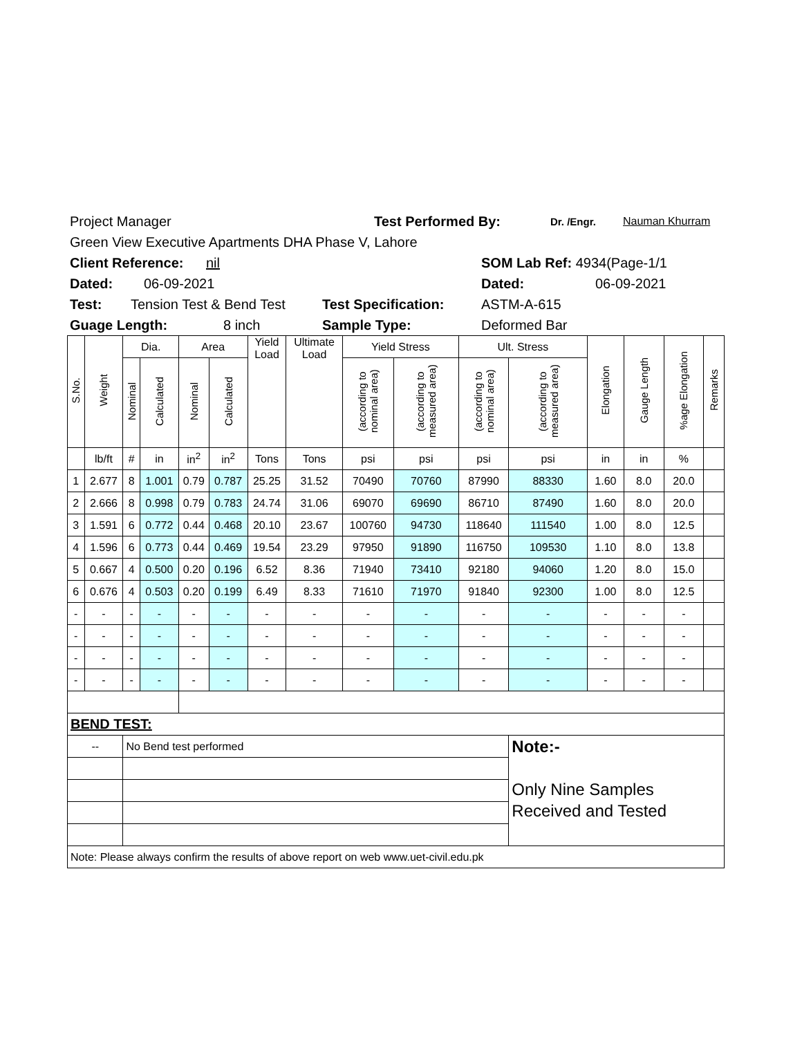Project Manager Test Performed By: Dr. /Engr. Nauman Khurram
Green View Executive Apartments DHA Phase V, Lahore
Client Reference: nil SOM Lab Ref: 4934(Page-1/1
Dated: 06-09-2021 Dated: 06-09-2021
Test: Tension Test & Bend Test Test Specification: ASTM-A-615
Guage Length: 8 inch Sample Type: Deformed Bar
| S.No. | Weight | Dia. | | Area | | Yield Load | Ultimate Load | Yield Stress | | Ult. Stress | | Elongation | Gauge Length | %age Elongation | Remarks |
| --- | --- | --- | --- | --- | --- | --- | --- | --- | --- | --- | --- | --- | --- | --- | --- |
| | | Nominal | Calculated | Nominal | Calculated | | | (according to nominal area) | (according to measured area) | (according to nominal area) | (according to measured area) | | | | |
| | lb/ft | # | in | in<sup>2</sup> | in<sup>2</sup> | Tons | Tons | psi | psi | psi | psi | in | in | % | |
| 1 | 2.677 | 8 | 1.001 | 0.79 | 0.787 | 25.25 | 31.52 | 70490 | 70760 | 87990 | 88330 | 1.60 | 8.0 | 20.0 | |
| 2 | 2.666 | 8 | 0.998 | 0.79 | 0.783 | 24.74 | 31.06 | 69070 | 69690 | 86710 | 87490 | 1.60 | 8.0 | 20.0 | |
| 3 | 1.591 | 6 | 0.772 | 0.44 | 0.468 | 20.10 | 23.67 | 100760 | 94730 | 118640 | 111540 | 1.00 | 8.0 | 12.5 | |
| 4 | 1.596 | 6 | 0.773 | 0.44 | 0.469 | 19.54 | 23.29 | 97950 | 91890 | 116750 | 109530 | 1.10 | 8.0 | 13.8 | |
| 5 | 0.667 | 4 | 0.500 | 0.20 | 0.196 | 6.52 | 8.36 | 71940 | 73410 | 92180 | 94060 | 1.20 | 8.0 | 15.0 | |
| 6 | 0.676 | 4 | 0.503 | 0.20 | 0.199 | 6.49 | 8.33 | 71610 | 71970 | 91840 | 92300 | 1.00 | 8.0 | 12.5 | |
| - | - | - | - | - | - | - | - | - | - | - | - | - | - | - | |
| - | - | - | - | - | - | - | - | - | - | - | - | - | - | - | |
| - | - | - | - | - | - | - | - | - | - | - | - | - | - | - | |
| - | - | - | - | - | - | - | - | - | - | - | - | - | - | - | |
| BEND TEST: | | | | | | | | | | | | | | | |
| -- | | No Bend test performed | | | | | | | | | Note:- Only Nine Samples Received and Tested | | | | |
| Note: Please always confirm the results of above report on web www.uet-civil.edu.pk | | | | | | | | | | | | | | | |